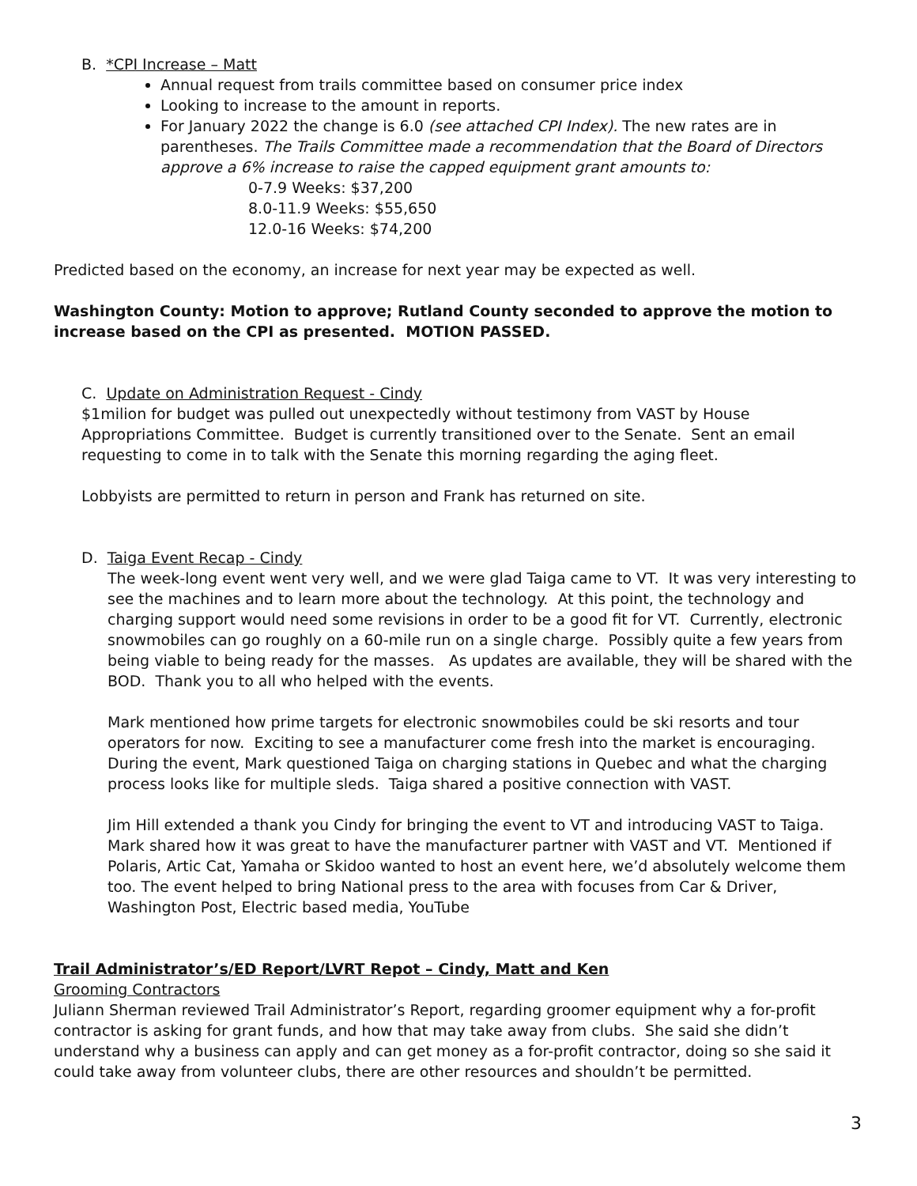B. *CPI Increase – Matt
Annual request from trails committee based on consumer price index
Looking to increase to the amount in reports.
For January 2022 the change is 6.0 (see attached CPI Index). The new rates are in parentheses. The Trails Committee made a recommendation that the Board of Directors approve a 6% increase to raise the capped equipment grant amounts to:
0-7.9 Weeks: $37,200
8.0-11.9 Weeks: $55,650
12.0-16 Weeks: $74,200
Predicted based on the economy, an increase for next year may be expected as well.
Washington County: Motion to approve; Rutland County seconded to approve the motion to increase based on the CPI as presented. MOTION PASSED.
C. Update on Administration Request - Cindy
$1milion for budget was pulled out unexpectedly without testimony from VAST by House Appropriations Committee. Budget is currently transitioned over to the Senate. Sent an email requesting to come in to talk with the Senate this morning regarding the aging fleet.
Lobbyists are permitted to return in person and Frank has returned on site.
D. Taiga Event Recap - Cindy
The week-long event went very well, and we were glad Taiga came to VT. It was very interesting to see the machines and to learn more about the technology. At this point, the technology and charging support would need some revisions in order to be a good fit for VT. Currently, electronic snowmobiles can go roughly on a 60-mile run on a single charge. Possibly quite a few years from being viable to being ready for the masses. As updates are available, they will be shared with the BOD. Thank you to all who helped with the events.
Mark mentioned how prime targets for electronic snowmobiles could be ski resorts and tour operators for now. Exciting to see a manufacturer come fresh into the market is encouraging. During the event, Mark questioned Taiga on charging stations in Quebec and what the charging process looks like for multiple sleds. Taiga shared a positive connection with VAST.
Jim Hill extended a thank you Cindy for bringing the event to VT and introducing VAST to Taiga.
Mark shared how it was great to have the manufacturer partner with VAST and VT. Mentioned if Polaris, Artic Cat, Yamaha or Skidoo wanted to host an event here, we’d absolutely welcome them too. The event helped to bring National press to the area with focuses from Car & Driver, Washington Post, Electric based media, YouTube
Trail Administrator’s/ED Report/LVRT Repot – Cindy, Matt and Ken
Grooming Contractors
Juliann Sherman reviewed Trail Administrator’s Report, regarding groomer equipment why a for-profit contractor is asking for grant funds, and how that may take away from clubs. She said she didn’t understand why a business can apply and can get money as a for-profit contractor, doing so she said it could take away from volunteer clubs, there are other resources and shouldn’t be permitted.
3